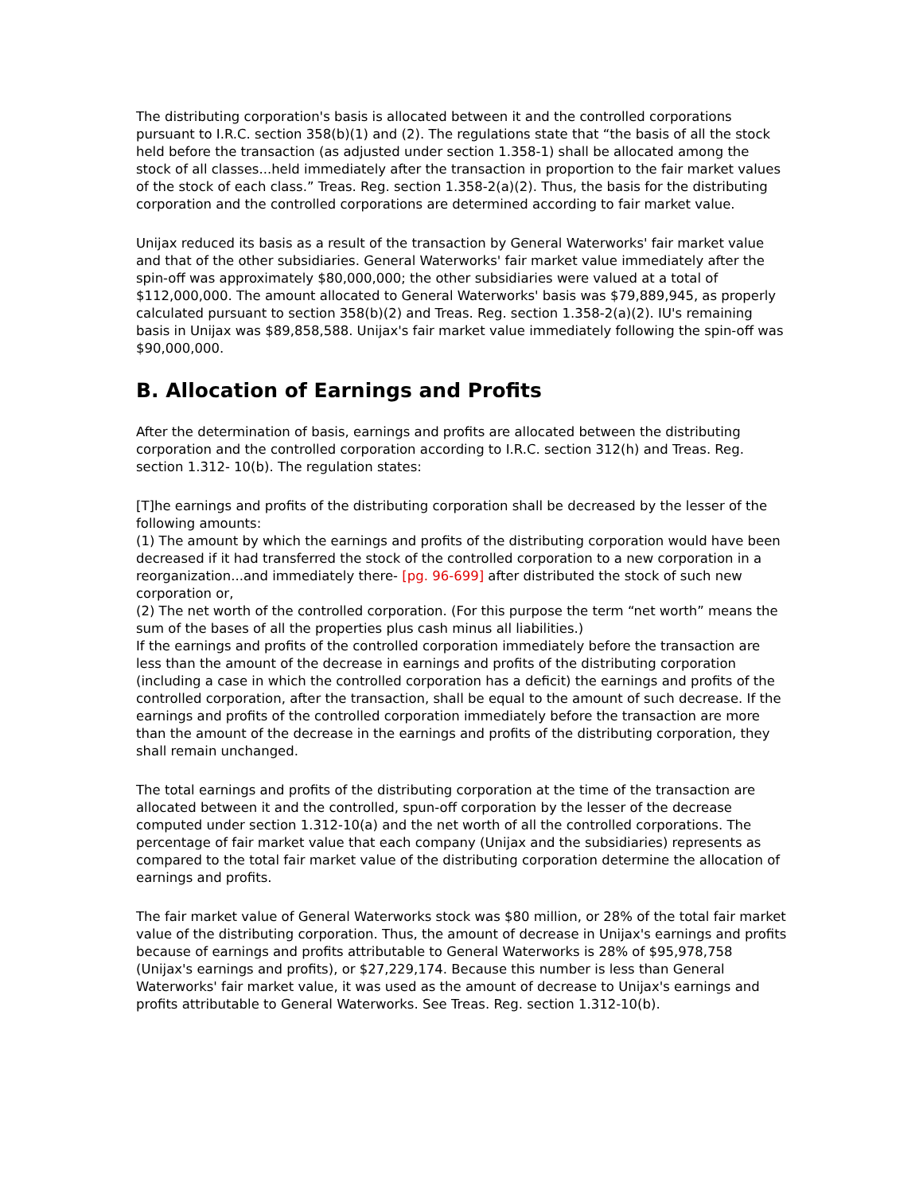The distributing corporation's basis is allocated between it and the controlled corporations pursuant to I.R.C. section 358(b)(1) and (2). The regulations state that “the basis of all the stock held before the transaction (as adjusted under section 1.358-1) shall be allocated among the stock of all classes...held immediately after the transaction in proportion to the fair market values of the stock of each class.” Treas. Reg. section 1.358-2(a)(2). Thus, the basis for the distributing corporation and the controlled corporations are determined according to fair market value.
Unijax reduced its basis as a result of the transaction by General Waterworks' fair market value and that of the other subsidiaries. General Waterworks' fair market value immediately after the spin-off was approximately $80,000,000; the other subsidiaries were valued at a total of $112,000,000. The amount allocated to General Waterworks' basis was $79,889,945, as properly calculated pursuant to section 358(b)(2) and Treas. Reg. section 1.358-2(a)(2). IU's remaining basis in Unijax was $89,858,588. Unijax's fair market value immediately following the spin-off was $90,000,000.
B. Allocation of Earnings and Profits
After the determination of basis, earnings and profits are allocated between the distributing corporation and the controlled corporation according to I.R.C. section 312(h) and Treas. Reg. section 1.312- 10(b). The regulation states:
[T]he earnings and profits of the distributing corporation shall be decreased by the lesser of the following amounts:
(1) The amount by which the earnings and profits of the distributing corporation would have been decreased if it had transferred the stock of the controlled corporation to a new corporation in a reorganization...and immediately there- [pg. 96-699] after distributed the stock of such new corporation or,
(2) The net worth of the controlled corporation. (For this purpose the term “net worth” means the sum of the bases of all the properties plus cash minus all liabilities.)
If the earnings and profits of the controlled corporation immediately before the transaction are less than the amount of the decrease in earnings and profits of the distributing corporation (including a case in which the controlled corporation has a deficit) the earnings and profits of the controlled corporation, after the transaction, shall be equal to the amount of such decrease. If the earnings and profits of the controlled corporation immediately before the transaction are more than the amount of the decrease in the earnings and profits of the distributing corporation, they shall remain unchanged.
The total earnings and profits of the distributing corporation at the time of the transaction are allocated between it and the controlled, spun-off corporation by the lesser of the decrease computed under section 1.312-10(a) and the net worth of all the controlled corporations. The percentage of fair market value that each company (Unijax and the subsidiaries) represents as compared to the total fair market value of the distributing corporation determine the allocation of earnings and profits.
The fair market value of General Waterworks stock was $80 million, or 28% of the total fair market value of the distributing corporation. Thus, the amount of decrease in Unijax's earnings and profits because of earnings and profits attributable to General Waterworks is 28% of $95,978,758 (Unijax's earnings and profits), or $27,229,174. Because this number is less than General Waterworks' fair market value, it was used as the amount of decrease to Unijax's earnings and profits attributable to General Waterworks. See Treas. Reg. section 1.312-10(b).